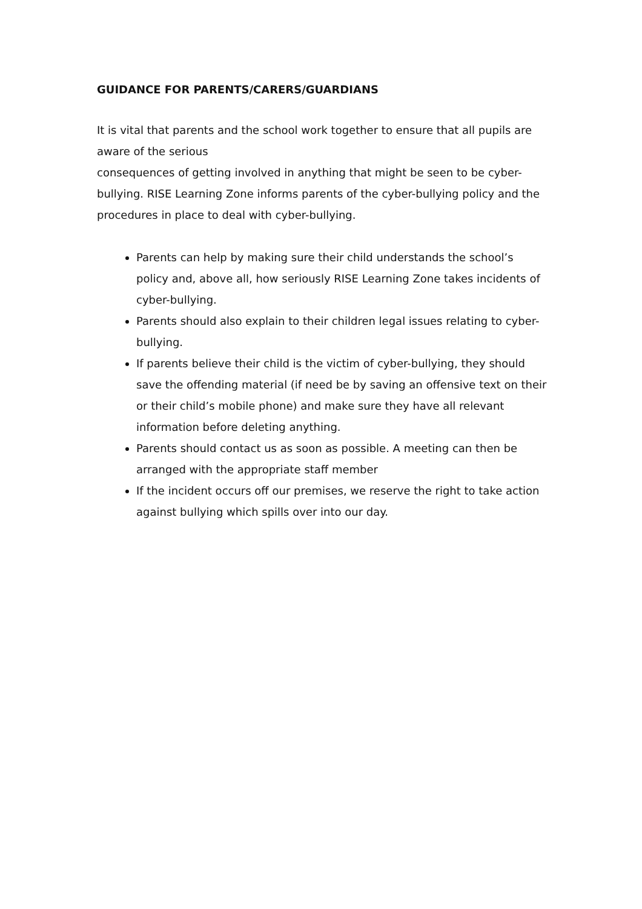GUIDANCE FOR PARENTS/CARERS/GUARDIANS
It is vital that parents and the school work together to ensure that all pupils are aware of the serious
consequences of getting involved in anything that might be seen to be cyber-bullying. RISE Learning Zone informs parents of the cyber-bullying policy and the procedures in place to deal with cyber-bullying.
Parents can help by making sure their child understands the school’s policy and, above all, how seriously RISE Learning Zone takes incidents of cyber-bullying.
Parents should also explain to their children legal issues relating to cyber-bullying.
If parents believe their child is the victim of cyber-bullying, they should save the offending material (if need be by saving an offensive text on their or their child’s mobile phone) and make sure they have all relevant information before deleting anything.
Parents should contact us as soon as possible. A meeting can then be arranged with the appropriate staff member
If the incident occurs off our premises, we reserve the right to take action against bullying which spills over into our day.